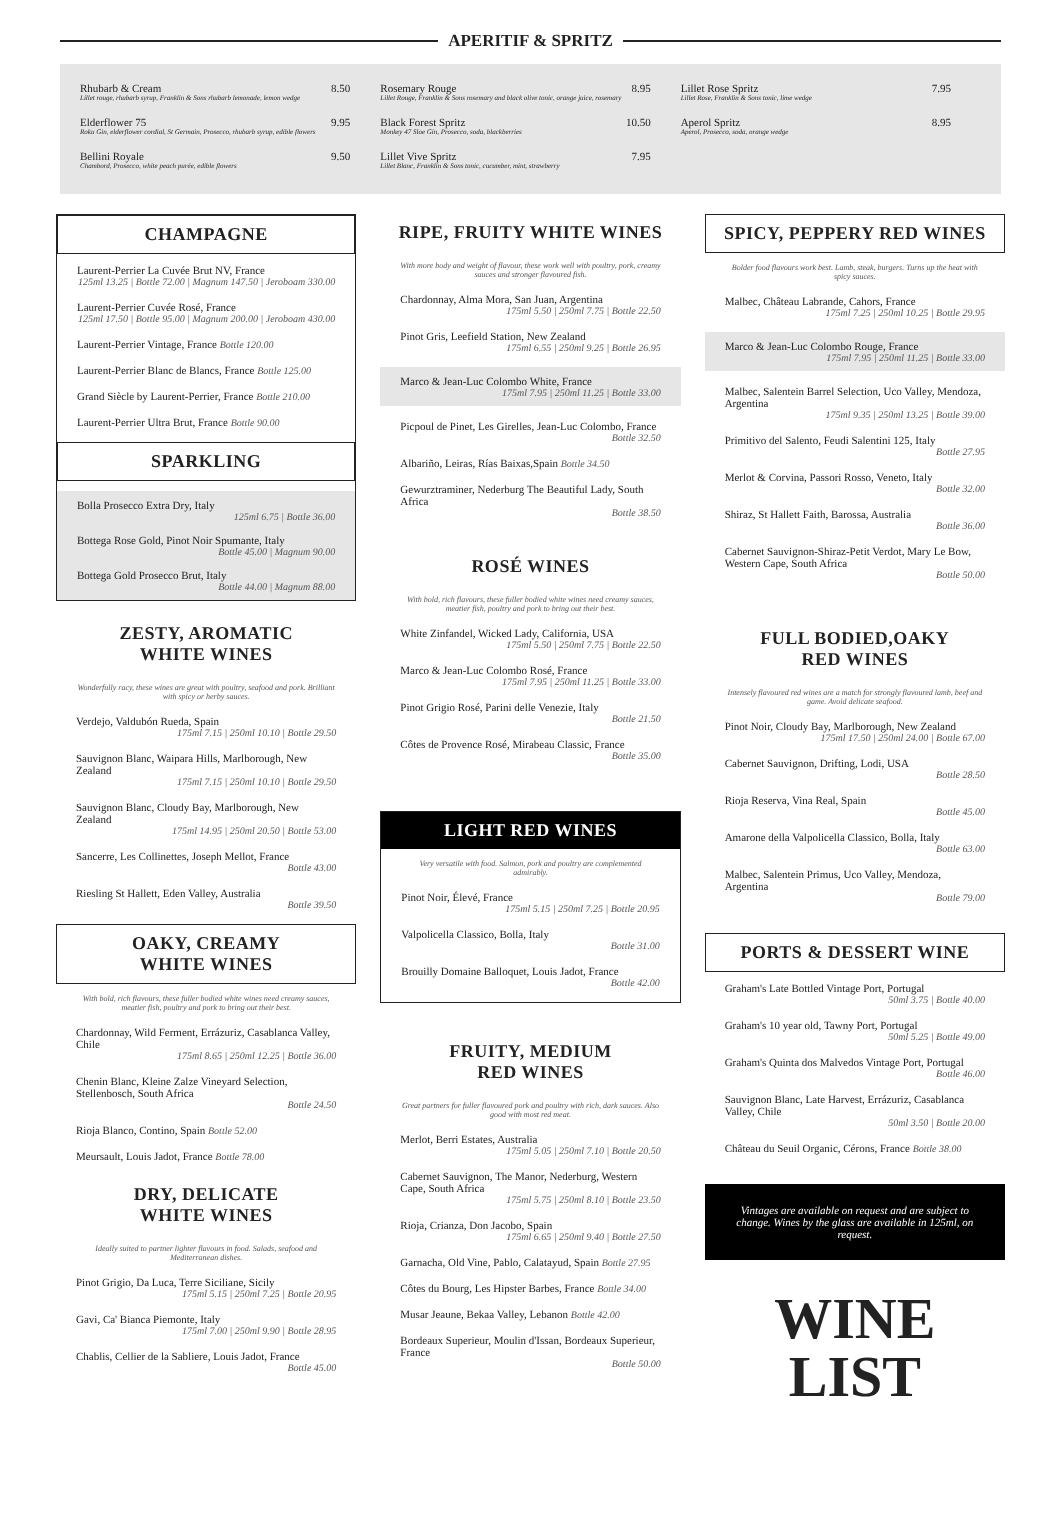APERITIF & SPRITZ
Rhubarb & Cream
Lillet rouge, rhubarb syrup, Franklin & Sons rhubarb lemonade, lemon wedge
8.50
Elderflower 75
Roku Gin, elderflower cordial, St Germain, Prosecco, rhubarb syrup, edible flowers
9.95
Bellini Royale
Chambord, Prosecco, white peach purée, edible flowers
9.50
Rosemary Rouge
Lillet Rouge, Franklin & Sons rosemary and black olive tonic, orange juice, rosemary
8.95
Black Forest Spritz
Monkey 47 Sloe Gin, Prosecco, soda, blackberries
10.50
Lillet Vive Spritz
Lillet Blanc, Franklin & Sons tonic, cucumber, mint, strawberry
7.95
Lillet Rose Spritz
Lillet Rose, Franklin & Sons tonic, lime wedge
7.95
Aperol Spritz
Aperol, Prosecco, soda, orange wedge
8.95
CHAMPAGNE
Laurent-Perrier La Cuvée Brut NV, France
125ml 13.25 | Bottle 72.00 | Magnum 147.50 | Jeroboam 330.00
Laurent-Perrier Cuvée Rosé, France
125ml 17.50 | Bottle 95.00 | Magnum 200.00 | Jeroboam 430.00
Laurent-Perrier Vintage, France Bottle 120.00
Laurent-Perrier Blanc de Blancs, France Bottle 125.00
Grand Siècle by Laurent-Perrier, France Bottle 210.00
Laurent-Perrier Ultra Brut, France Bottle 90.00
SPARKLING
Bolla Prosecco Extra Dry, Italy
125ml 6.75 | Bottle 36.00
Bottega Rose Gold, Pinot Noir Spumante, Italy
Bottle 45.00 | Magnum 90.00
Bottega Gold Prosecco Brut, Italy
Bottle 44.00 | Magnum 88.00
ZESTY, AROMATIC
WHITE WINES
Wonderfully racy, these wines are great with poultry, seafood and pork. Brilliant with spicy or herby sauces.
Verdejo, Valdubón Rueda, Spain
175ml 7.15 | 250ml 10.10 | Bottle 29.50
Sauvignon Blanc, Waipara Hills, Marlborough, New Zealand
175ml 7.15 | 250ml 10.10 | Bottle 29.50
Sauvignon Blanc, Cloudy Bay, Marlborough, New Zealand
175ml 14.95 | 250ml 20.50 | Bottle 53.00
Sancerre, Les Collinettes, Joseph Mellot, France
Bottle 43.00
Riesling St Hallett, Eden Valley, Australia
Bottle 39.50
OAKY, CREAMY
WHITE WINES
With bold, rich flavours, these fuller bodied white wines need creamy sauces, meatier fish, poultry and pork to bring out their best.
Chardonnay, Wild Ferment, Errázuriz, Casablanca Valley, Chile
175ml 8.65 | 250ml 12.25 | Bottle 36.00
Chenin Blanc, Kleine Zalze Vineyard Selection, Stellenbosch, South Africa
Bottle 24.50
Rioja Blanco, Contino, Spain Bottle 52.00
Meursault, Louis Jadot, France Bottle 78.00
DRY, DELICATE
WHITE WINES
Ideally suited to partner lighter flavours in food. Salads, seafood and Mediterranean dishes.
Pinot Grigio, Da Luca, Terre Siciliane, Sicily
175ml 5.15 | 250ml 7.25 | Bottle 20.95
Gavi, Ca' Bianca Piemonte, Italy
175ml 7.00 | 250ml 9.90 | Bottle 28.95
Chablis, Cellier de la Sabliere, Louis Jadot, France
Bottle 45.00
RIPE, FRUITY WHITE WINES
With more body and weight of flavour, these work well with poultry, pork, creamy sauces and stronger flavoured fish.
Chardonnay, Alma Mora, San Juan, Argentina
175ml 5.50 | 250ml 7.75 | Bottle 22.50
Pinot Gris, Leefield Station, New Zealand
175ml 6.55 | 250ml 9.25 | Bottle 26.95
Marco & Jean-Luc Colombo White, France
175ml 7.95 | 250ml 11.25 | Bottle 33.00
Picpoul de Pinet, Les Girelles, Jean-Luc Colombo, France
Bottle 32.50
Albariño, Leiras, Rías Baixas,Spain Bottle 34.50
Gewurztraminer, Nederburg The Beautiful Lady, South Africa
Bottle 38.50
ROSÉ WINES
With bold, rich flavours, these fuller bodied white wines need creamy sauces, meatier fish, poultry and pork to bring out their best.
White Zinfandel, Wicked Lady, California, USA
175ml 5.50 | 250ml 7.75 | Bottle 22.50
Marco & Jean-Luc Colombo Rosé, France
175ml 7.95 | 250ml 11.25 | Bottle 33.00
Pinot Grigio Rosé, Parini delle Venezie, Italy
Bottle 21.50
Côtes de Provence Rosé, Mirabeau Classic, France
Bottle 35.00
LIGHT RED WINES
Very versatile with food. Salmon, pork and poultry are complemented admirably.
Pinot Noir, Élevé, France
175ml 5.15 | 250ml 7.25 | Bottle 20.95
Valpolicella Classico, Bolla, Italy
Bottle 31.00
Brouilly Domaine Balloquet, Louis Jadot, France
Bottle 42.00
FRUITY, MEDIUM
RED WINES
Great partners for fuller flavoured pork and poultry with rich, dark sauces. Also good with most red meat.
Merlot, Berri Estates, Australia
175ml 5.05 | 250ml 7.10 | Bottle 20.50
Cabernet Sauvignon, The Manor, Nederburg, Western Cape, South Africa
175ml 5.75 | 250ml 8.10 | Bottle 23.50
Rioja, Crianza, Don Jacobo, Spain
175ml 6.65 | 250ml 9.40 | Bottle 27.50
Garnacha, Old Vine, Pablo, Calatayud, Spain Bottle 27.95
Côtes du Bourg, Les Hipster Barbes, France Bottle 34.00
Musar Jeaune, Bekaa Valley, Lebanon Bottle 42.00
Bordeaux Superieur, Moulin d'Issan, Bordeaux Superieur, France
Bottle 50.00
SPICY, PEPPERY RED WINES
Bolder food flavours work best. Lamb, steak, burgers. Turns up the heat with spicy sauces.
Malbec, Château Labrande, Cahors, France
175ml 7.25 | 250ml 10.25 | Bottle 29.95
Marco & Jean-Luc Colombo Rouge, France
175ml 7.95 | 250ml 11.25 | Bottle 33.00
Malbec, Salentein Barrel Selection, Uco Valley, Mendoza, Argentina
175ml 9.35 | 250ml 13.25 | Bottle 39.00
Primitivo del Salento, Feudi Salentini 125, Italy
Bottle 27.95
Merlot & Corvina, Passori Rosso, Veneto, Italy
Bottle 32.00
Shiraz, St Hallett Faith, Barossa, Australia
Bottle 36.00
Cabernet Sauvignon-Shiraz-Petit Verdot, Mary Le Bow, Western Cape, South Africa
Bottle 50.00
FULL BODIED,OAKY
RED WINES
Intensely flavoured red wines are a match for strongly flavoured lamb, beef and game. Avoid delicate seafood.
Pinot Noir, Cloudy Bay, Marlborough, New Zealand
175ml 17.50 | 250ml 24.00 | Bottle 67.00
Cabernet Sauvignon, Drifting, Lodi, USA
Bottle 28.50
Rioja Reserva, Vina Real, Spain
Bottle 45.00
Amarone della Valpolicella Classico, Bolla, Italy
Bottle 63.00
Malbec, Salentein Primus, Uco Valley, Mendoza, Argentina
Bottle 79.00
PORTS & DESSERT WINE
Graham's Late Bottled Vintage Port, Portugal
50ml 3.75 | Bottle 40.00
Graham's 10 year old, Tawny Port, Portugal
50ml 5.25 | Bottle 49.00
Graham's Quinta dos Malvedos Vintage Port, Portugal
Bottle 46.00
Sauvignon Blanc, Late Harvest, Errázuriz, Casablanca Valley, Chile
50ml 3.50 | Bottle 20.00
Château du Seuil Organic, Cérons, France Bottle 38.00
Vintages are available on request and are subject to change. Wines by the glass are available in 125ml, on request.
WINE
LIST